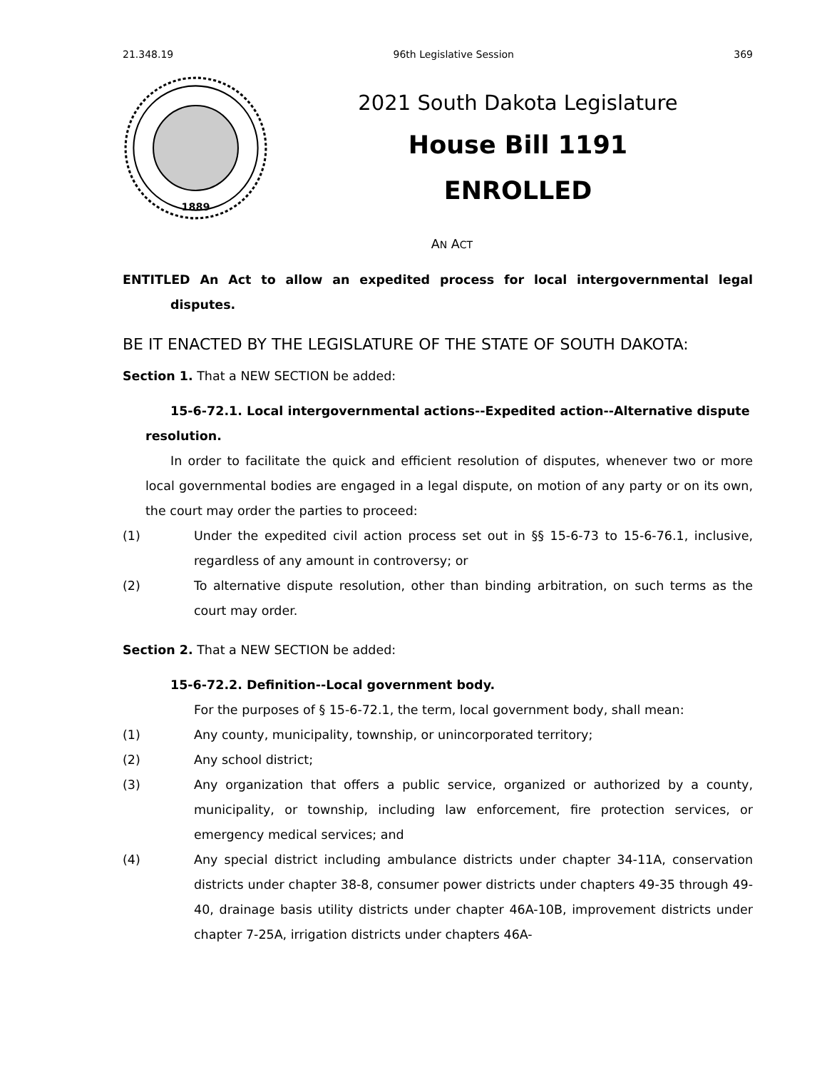21.348.19 96th Legislative Session 369
1889
2021 South Dakota Legislature
House Bill 1191
ENROLLED
AN ACT
ENTITLED An Act to allow an expedited process for local intergovernmental legal disputes.
BE IT ENACTED BY THE LEGISLATURE OF THE STATE OF SOUTH DAKOTA:
Section 1. That a NEW SECTION be added:
15-6-72.1. Local intergovernmental actions--Expedited action--Alternative dispute resolution.
In order to facilitate the quick and efficient resolution of disputes, whenever two or more local governmental bodies are engaged in a legal dispute, on motion of any party or on its own, the court may order the parties to proceed:
(1) Under the expedited civil action process set out in §§ 15-6-73 to 15-6-76.1, inclusive, regardless of any amount in controversy; or
(2) To alternative dispute resolution, other than binding arbitration, on such terms as the court may order.
Section 2. That a NEW SECTION be added:
15-6-72.2. Definition--Local government body.
For the purposes of § 15-6-72.1, the term, local government body, shall mean:
(1) Any county, municipality, township, or unincorporated territory;
(2) Any school district;
(3) Any organization that offers a public service, organized or authorized by a county, municipality, or township, including law enforcement, fire protection services, or emergency medical services; and
(4) Any special district including ambulance districts under chapter 34-11A, conservation districts under chapter 38-8, consumer power districts under chapters 49-35 through 49-40, drainage basis utility districts under chapter 46A-10B, improvement districts under chapter 7-25A, irrigation districts under chapters 46A-